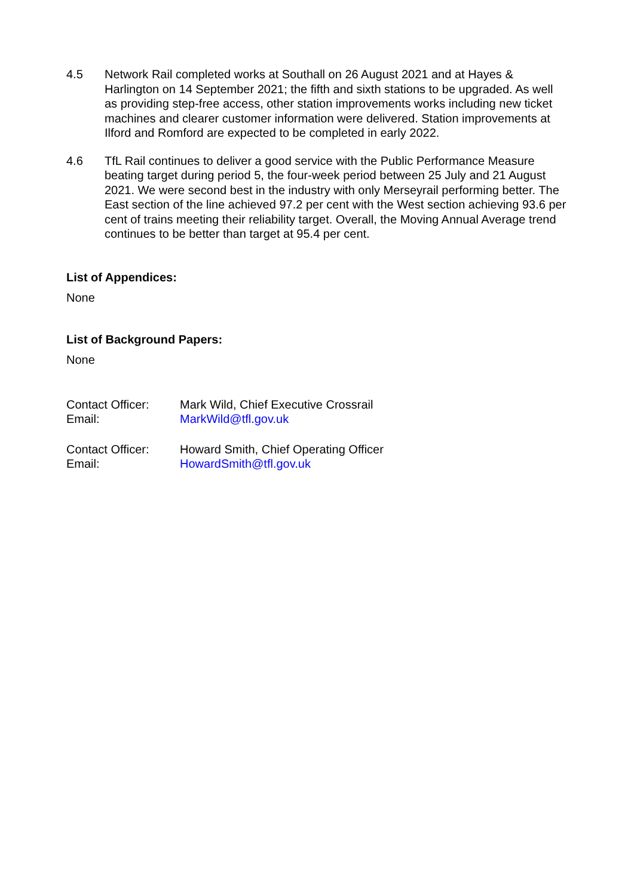4.5 Network Rail completed works at Southall on 26 August 2021 and at Hayes & Harlington on 14 September 2021; the fifth and sixth stations to be upgraded. As well as providing step-free access, other station improvements works including new ticket machines and clearer customer information were delivered. Station improvements at Ilford and Romford are expected to be completed in early 2022.
4.6 TfL Rail continues to deliver a good service with the Public Performance Measure beating target during period 5, the four-week period between 25 July and 21 August 2021. We were second best in the industry with only Merseyrail performing better. The East section of the line achieved 97.2 per cent with the West section achieving 93.6 per cent of trains meeting their reliability target. Overall, the Moving Annual Average trend continues to be better than target at 95.4 per cent.
List of Appendices:
None
List of Background Papers:
None
| Contact Officer: | Mark Wild, Chief Executive Crossrail |
| Email: | MarkWild@tfl.gov.uk |
| Contact Officer: | Howard Smith, Chief Operating Officer |
| Email: | HowardSmith@tfl.gov.uk |